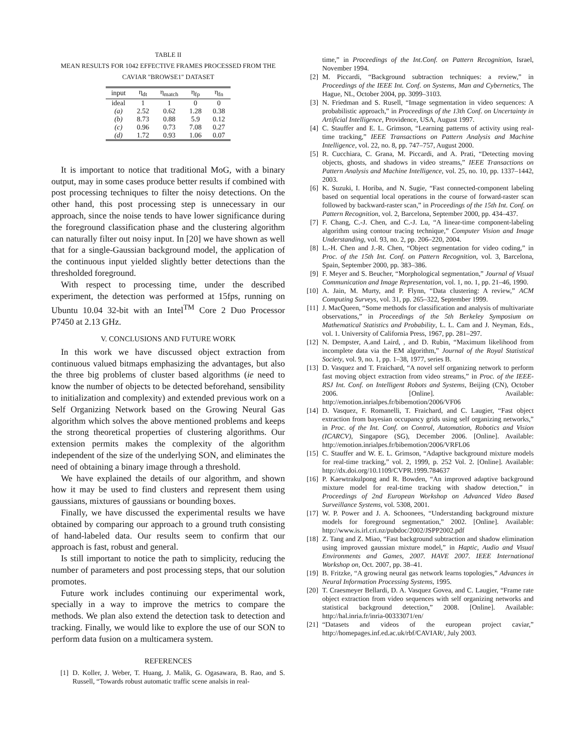TABLE II
MEAN RESULTS FOR 1042 EFFECTIVE FRAMES PROCESSED FROM THE
CAVIAR "BROWSE1" DATASET
| input | η<sub>dt</sub> | η<sub>match</sub> | η<sub>fp</sub> | η<sub>fn</sub> |
| --- | --- | --- | --- | --- |
| ideal | 1 | 1 | 0 | 0 |
| (a) | 2.52 | 0.62 | 1.28 | 0.38 |
| (b) | 8.73 | 0.88 | 5.9 | 0.12 |
| (c) | 0.96 | 0.73 | 7.08 | 0.27 |
| (d) | 1.72 | 0.93 | 1.06 | 0.07 |
It is important to notice that traditional MoG, with a binary output, may in some cases produce better results if combined with post processing techniques to filter the noisy detections. On the other hand, this post processing step is unnecessary in our approach, since the noise tends to have lower significance during the foreground classification phase and the clustering algorithm can naturally filter out noisy input. In [20] we have shown as well that for a single-Gaussian background model, the application of the continuous input yielded slightly better detections than the thresholded foreground.
With respect to processing time, under the described experiment, the detection was performed at 15fps, running on Ubuntu 10.04 32-bit with an Intel<sup>TM</sup> Core 2 Duo Processor P7450 at 2.13 GHz.
V. CONCLUSIONS AND FUTURE WORK
In this work we have discussed object extraction from continuous valued bitmaps emphasizing the advantages, but also the three big problems of cluster based algorithms (ie need to know the number of objects to be detected beforehand, sensibility to initialization and complexity) and extended previous work on a Self Organizing Network based on the Growing Neural Gas algorithm which solves the above mentioned problems and keeps the strong theoretical properties of clustering algorithms. Our extension permits makes the complexity of the algorithm independent of the size of the underlying SON, and eliminates the need of obtaining a binary image through a threshold.
We have explained the details of our algorithm, and shown how it may be used to find clusters and represent them using gaussians, mixtures of gaussians or bounding boxes.
Finally, we have discussed the experimental results we have obtained by comparing our approach to a ground truth consisting of hand-labeled data. Our results seem to confirm that our approach is fast, robust and general.
Is still important to notice the path to simplicity, reducing the number of parameters and post processing steps, that our solution promotes.
Future work includes continuing our experimental work, specially in a way to improve the metrics to compare the methods. We plan also extend the detection task to detection and tracking. Finally, we would like to explore the use of our SON to perform data fusion on a multicamera system.
REFERENCES
[1] D. Koller, J. Weber, T. Huang, J. Malik, G. Ogasawara, B. Rao, and S. Russell, “Towards robust automatic traffic scene analsis in real-
time,” in Proceedings of the Int.Conf. on Pattern Recognition, Israel, November 1994.
[2] M. Piccardi, “Background subtraction techniques: a review,” in Proceedings of the IEEE Int. Conf. on Systems, Man and Cybernetics, The Hague, NL, October 2004, pp. 3099–3103.
[3] N. Friedman and S. Rusell, “Image segmentation in video sequences: A probabilistic approach,” in Proceedings of the 13th Conf. on Uncertainty in Artificial Intelligence, Providence, USA, August 1997.
[4] C. Stauffer and E. L. Grimson, “Learning patterns of activity using real-time tracking,” IEEE Transactions on Pattern Analysis and Machine Intelligence, vol. 22, no. 8, pp. 747–757, August 2000.
[5] R. Cucchiara, C. Grana, M. Piccardi, and A. Prati, “Detecting moving objects, ghosts, and shadows in video streams,” IEEE Transactions on Pattern Analysis and Machine Intelligence, vol. 25, no. 10, pp. 1337–1442, 2003.
[6] K. Suzuki, I. Horiba, and N. Sugie, “Fast connected-component labeling based on sequential local operations in the course of forward-raster scan followed by backward-raster scan,” in Proceedings of the 15th Int. Conf. on Pattern Recognition, vol. 2, Barcelona, September 2000, pp. 434–437.
[7] F. Chang, C.-J. Chen, and C.-J. Lu, “A linear-time component-labeling algorithm using contour tracing technique,” Computer Vision and Image Understanding, vol. 93, no. 2, pp. 206–220, 2004.
[8] L.-H. Chen and J.-R. Chen, “Object segmentation for video coding,” in Proc. of the 15th Int. Conf. on Pattern Recognition, vol. 3, Barcelona, Spain, September 2000, pp. 383–386.
[9] F. Meyer and S. Beucher, “Morphological segmentation,” Journal of Visual Communication and Image Representation, vol. 1, no. 1, pp. 21–46, 1990.
[10] A. Jain, M. Murty, and P. Flynn, “Data clustering: A review,” ACM Computing Surveys, vol. 31, pp. 265–322, September 1999.
[11] J. MacQueen, “Some methods for classification and analysis of multivariate observations,” in Proceedings of the 5th Berkeley Symposium on Mathematical Statistics and Probability, L. L. Cam and J. Neyman, Eds., vol. 1. University of California Press, 1967, pp. 281–297.
[12] N. Dempster, A.and Laird, , and D. Rubin, “Maximum likelihood from incomplete data via the EM algorithm,” Journal of the Royal Statistical Society, vol. 9, no. 1, pp. 1–38, 1977, series B.
[13] D. Vasquez and T. Fraichard, “A novel self organizing network to perform fast moving object extraction from video streams,” in Proc. of the IEEE-RSJ Int. Conf. on Intelligent Robots and Systems, Beijing (CN), October 2006. [Online]. Available: http://emotion.inrialpes.fr/bibemotion/2006/VF06
[14] D. Vasquez, F. Romanelli, T. Fraichard, and C. Laugier, “Fast object extraction from bayesian occupancy grids using self organizing networks,” in Proc. of the Int. Conf. on Control, Automation, Robotics and Vision (ICARCV), Singapore (SG), December 2006. [Online]. Available: http://emotion.inrialpes.fr/bibemotion/2006/VRFL06
[15] C. Stauffer and W. E. L. Grimson, “Adaptive background mixture models for real-time tracking,” vol. 2, 1999, p. 252 Vol. 2. [Online]. Available: http://dx.doi.org/10.1109/CVPR.1999.784637
[16] P. Kaewtrakulpong and R. Bowden, “An improved adaptive background mixture model for real-time tracking with shadow detection,” in Proceedings of 2nd European Workshop on Advanced Video Based Surveillance Systems, vol. 5308, 2001.
[17] W. P. Power and J. A. Schoonees, “Understanding background mixture models for foreground segmentation,” 2002. [Online]. Available: http://www.is.irl.cri.nz/pubdoc/2002/JSPP2002.pdf
[18] Z. Tang and Z. Miao, “Fast background subtraction and shadow elimination using improved gaussian mixture model,” in Haptic, Audio and Visual Environments and Games, 2007. HAVE 2007. IEEE International Workshop on, Oct. 2007, pp. 38–41.
[19] B. Fritzke, “A growing neural gas network learns topologies,” Advances in Neural Information Processing Systems, 1995.
[20] T. Craesmeyer Bellardi, D. A. Vasquez Govea, and C. Laugier, “Frame rate object extraction from video sequences with self organizing networks and statistical background detection,” 2008. [Online]. Available: http://hal.inria.fr/inria-00333071/en/
[21] “Datasets and videos of the european project caviar,” http://homepages.inf.ed.ac.uk/rbf/CAVIAR/, July 2003.